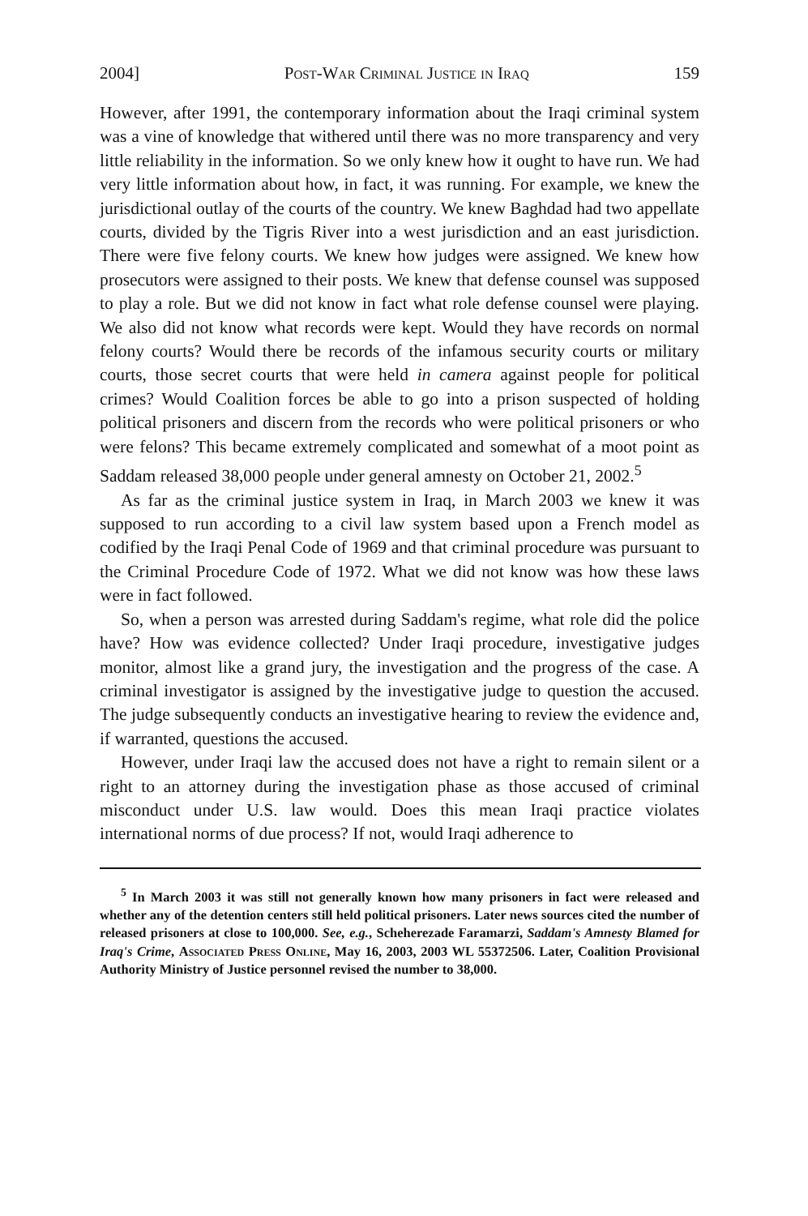2004] Post-War Criminal Justice in Iraq 159
However, after 1991, the contemporary information about the Iraqi criminal system was a vine of knowledge that withered until there was no more transparency and very little reliability in the information. So we only knew how it ought to have run. We had very little information about how, in fact, it was running. For example, we knew the jurisdictional outlay of the courts of the country. We knew Baghdad had two appellate courts, divided by the Tigris River into a west jurisdiction and an east jurisdiction. There were five felony courts. We knew how judges were assigned. We knew how prosecutors were assigned to their posts. We knew that defense counsel was supposed to play a role. But we did not know in fact what role defense counsel were playing. We also did not know what records were kept. Would they have records on normal felony courts? Would there be records of the infamous security courts or military courts, those secret courts that were held in camera against people for political crimes? Would Coalition forces be able to go into a prison suspected of holding political prisoners and discern from the records who were political prisoners or who were felons? This became extremely complicated and somewhat of a moot point as Saddam released 38,000 people under general amnesty on October 21, 2002.<sup>5</sup>
As far as the criminal justice system in Iraq, in March 2003 we knew it was supposed to run according to a civil law system based upon a French model as codified by the Iraqi Penal Code of 1969 and that criminal procedure was pursuant to the Criminal Procedure Code of 1972. What we did not know was how these laws were in fact followed.
So, when a person was arrested during Saddam's regime, what role did the police have? How was evidence collected? Under Iraqi procedure, investigative judges monitor, almost like a grand jury, the investigation and the progress of the case. A criminal investigator is assigned by the investigative judge to question the accused. The judge subsequently conducts an investigative hearing to review the evidence and, if warranted, questions the accused.
However, under Iraqi law the accused does not have a right to remain silent or a right to an attorney during the investigation phase as those accused of criminal misconduct under U.S. law would. Does this mean Iraqi practice violates international norms of due process? If not, would Iraqi adherence to
<sup>5</sup> In March 2003 it was still not generally known how many prisoners in fact were released and whether any of the detention centers still held political prisoners. Later news sources cited the number of released prisoners at close to 100,000. See, e.g., Scheherezade Faramarzi, Saddam's Amnesty Blamed for Iraq's Crime, Associated Press Online, May 16, 2003, 2003 WL 55372506. Later, Coalition Provisional Authority Ministry of Justice personnel revised the number to 38,000.